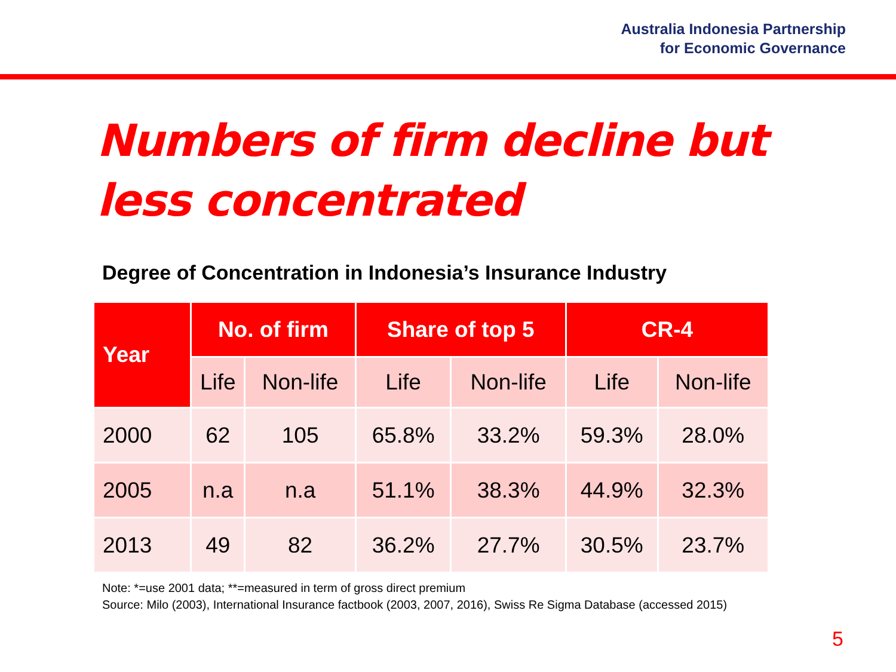Australia Indonesia Partnership
for Economic Governance
Numbers of firm decline but less concentrated
Degree of Concentration in Indonesia’s Insurance Industry
| Year | No. of firm | | Share of top 5 | | CR-4 | |
| --- | --- | --- | --- | --- | --- | --- |
| | Life | Non-life | Life | Non-life | Life | Non-life |
| 2000 | 62 | 105 | 65.8% | 33.2% | 59.3% | 28.0% |
| 2005 | n.a | n.a | 51.1% | 38.3% | 44.9% | 32.3% |
| 2013 | 49 | 82 | 36.2% | 27.7% | 30.5% | 23.7% |
Note: *=use 2001 data; **=measured in term of gross direct premium
Source: Milo (2003), International Insurance factbook (2003, 2007, 2016), Swiss Re Sigma Database (accessed 2015)
5